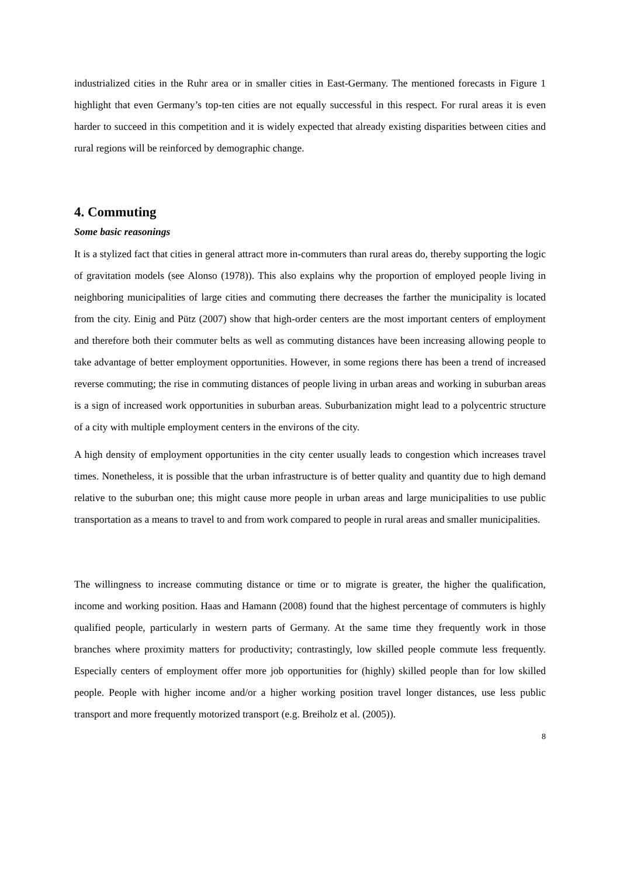industrialized cities in the Ruhr area or in smaller cities in East-Germany. The mentioned forecasts in Figure 1 highlight that even Germany’s top-ten cities are not equally successful in this respect. For rural areas it is even harder to succeed in this competition and it is widely expected that already existing disparities between cities and rural regions will be reinforced by demographic change.
4. Commuting
Some basic reasonings
It is a stylized fact that cities in general attract more in-commuters than rural areas do, thereby supporting the logic of gravitation models (see Alonso (1978)). This also explains why the proportion of employed people living in neighboring municipalities of large cities and commuting there decreases the farther the municipality is located from the city. Einig and Pütz (2007) show that high-order centers are the most important centers of employment and therefore both their commuter belts as well as commuting distances have been increasing allowing people to take advantage of better employment opportunities. However, in some regions there has been a trend of increased reverse commuting; the rise in commuting distances of people living in urban areas and working in suburban areas is a sign of increased work opportunities in suburban areas. Suburbanization might lead to a polycentric structure of a city with multiple employment centers in the environs of the city.
A high density of employment opportunities in the city center usually leads to congestion which increases travel times. Nonetheless, it is possible that the urban infrastructure is of better quality and quantity due to high demand relative to the suburban one; this might cause more people in urban areas and large municipalities to use public transportation as a means to travel to and from work compared to people in rural areas and smaller municipalities.
The willingness to increase commuting distance or time or to migrate is greater, the higher the qualification, income and working position. Haas and Hamann (2008) found that the highest percentage of commuters is highly qualified people, particularly in western parts of Germany. At the same time they frequently work in those branches where proximity matters for productivity; contrastingly, low skilled people commute less frequently. Especially centers of employment offer more job opportunities for (highly) skilled people than for low skilled people. People with higher income and/or a higher working position travel longer distances, use less public transport and more frequently motorized transport (e.g. Breiholz et al. (2005)).
8